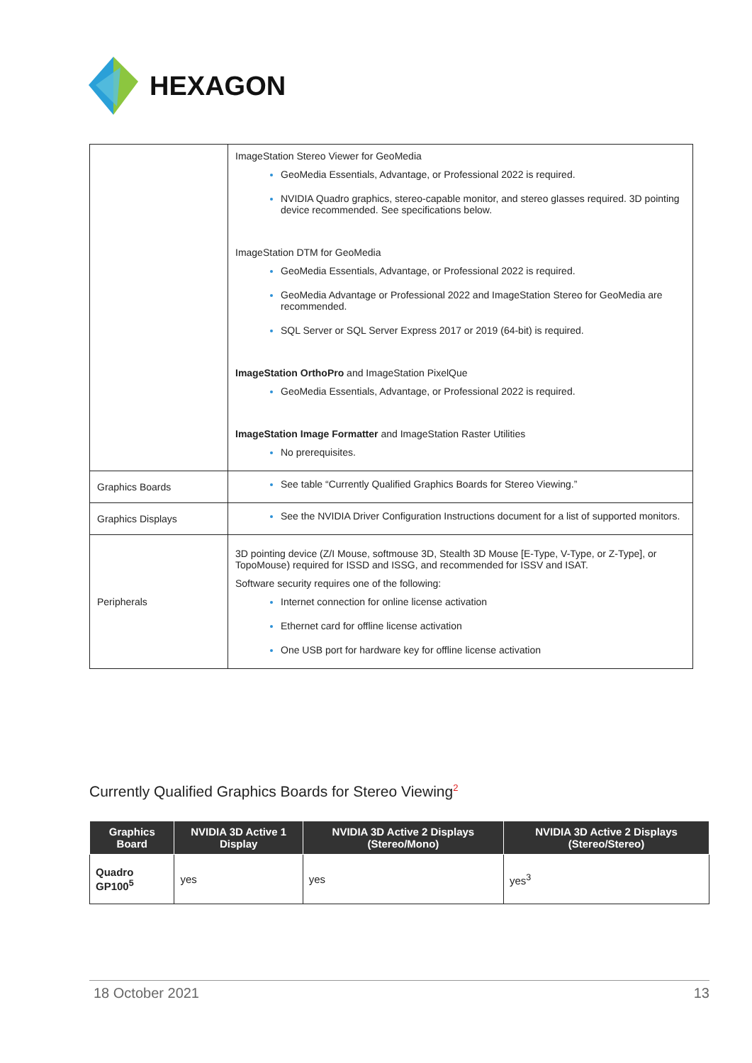HEXAGON
| | ImageStation Stereo Viewer for GeoMedia GeoMedia Essentials, Advantage, or Professional 2022 is required. NVIDIA Quadro graphics, stereo-capable monitor, and stereo glasses required. 3D pointing device recommended. See specifications below. ImageStation DTM for GeoMedia GeoMedia Essentials, Advantage, or Professional 2022 is required. GeoMedia Advantage or Professional 2022 and ImageStation Stereo for GeoMedia are recommended. SQL Server or SQL Server Express 2017 or 2019 (64-bit) is required. ImageStation OrthoPro and ImageStation PixelQue GeoMedia Essentials, Advantage, or Professional 2022 is required. ImageStation Image Formatter and ImageStation Raster Utilities No prerequisites. |
| Graphics Boards | See table “Currently Qualified Graphics Boards for Stereo Viewing.” |
| Graphics Displays | See the NVIDIA Driver Configuration Instructions document for a list of supported monitors. |
| Peripherals | 3D pointing device (Z/I Mouse, softmouse 3D, Stealth 3D Mouse [E-Type, V-Type, or Z-Type], or TopoMouse) required for ISSD and ISSG, and recommended for ISSV and ISAT. Software security requires one of the following: Internet connection for online license activation Ethernet card for offline license activation One USB port for hardware key for offline license activation |
Currently Qualified Graphics Boards for Stereo Viewing<sup>2</sup>
| Graphics Board | NVIDIA 3D Active 1 Display | NVIDIA 3D Active 2 Displays (Stereo/Mono) | NVIDIA 3D Active 2 Displays (Stereo/Stereo) |
| --- | --- | --- | --- |
| Quadro GP100<sup>5</sup> | yes | yes | yes<sup>3</sup> |
18 October 2021 13